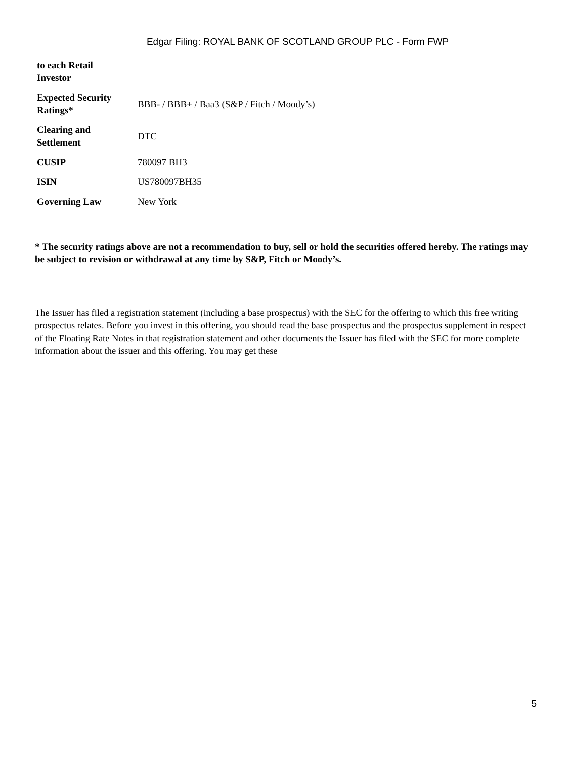Edgar Filing: ROYAL BANK OF SCOTLAND GROUP PLC - Form FWP
| to each Retail Investor | |
| Expected Security Ratings* | BBB- / BBB+ / Baa3 (S&P / Fitch / Moody’s) |
| Clearing and Settlement | DTC |
| CUSIP | 780097 BH3 |
| ISIN | US780097BH35 |
| Governing Law | New York |
* The security ratings above are not a recommendation to buy, sell or hold the securities offered hereby. The ratings may be subject to revision or withdrawal at any time by S&P, Fitch or Moody’s.
The Issuer has filed a registration statement (including a base prospectus) with the SEC for the offering to which this free writing prospectus relates. Before you invest in this offering, you should read the base prospectus and the prospectus supplement in respect of the Floating Rate Notes in that registration statement and other documents the Issuer has filed with the SEC for more complete information about the issuer and this offering. You may get these
5